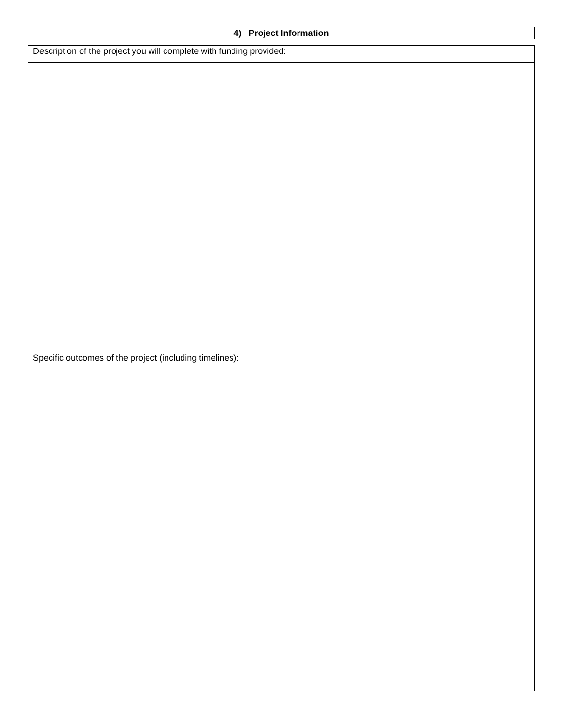| 4) Project Information |
| --- |
| Description of the project you will complete with funding provided: |
| Specific outcomes of the project (including timelines): |